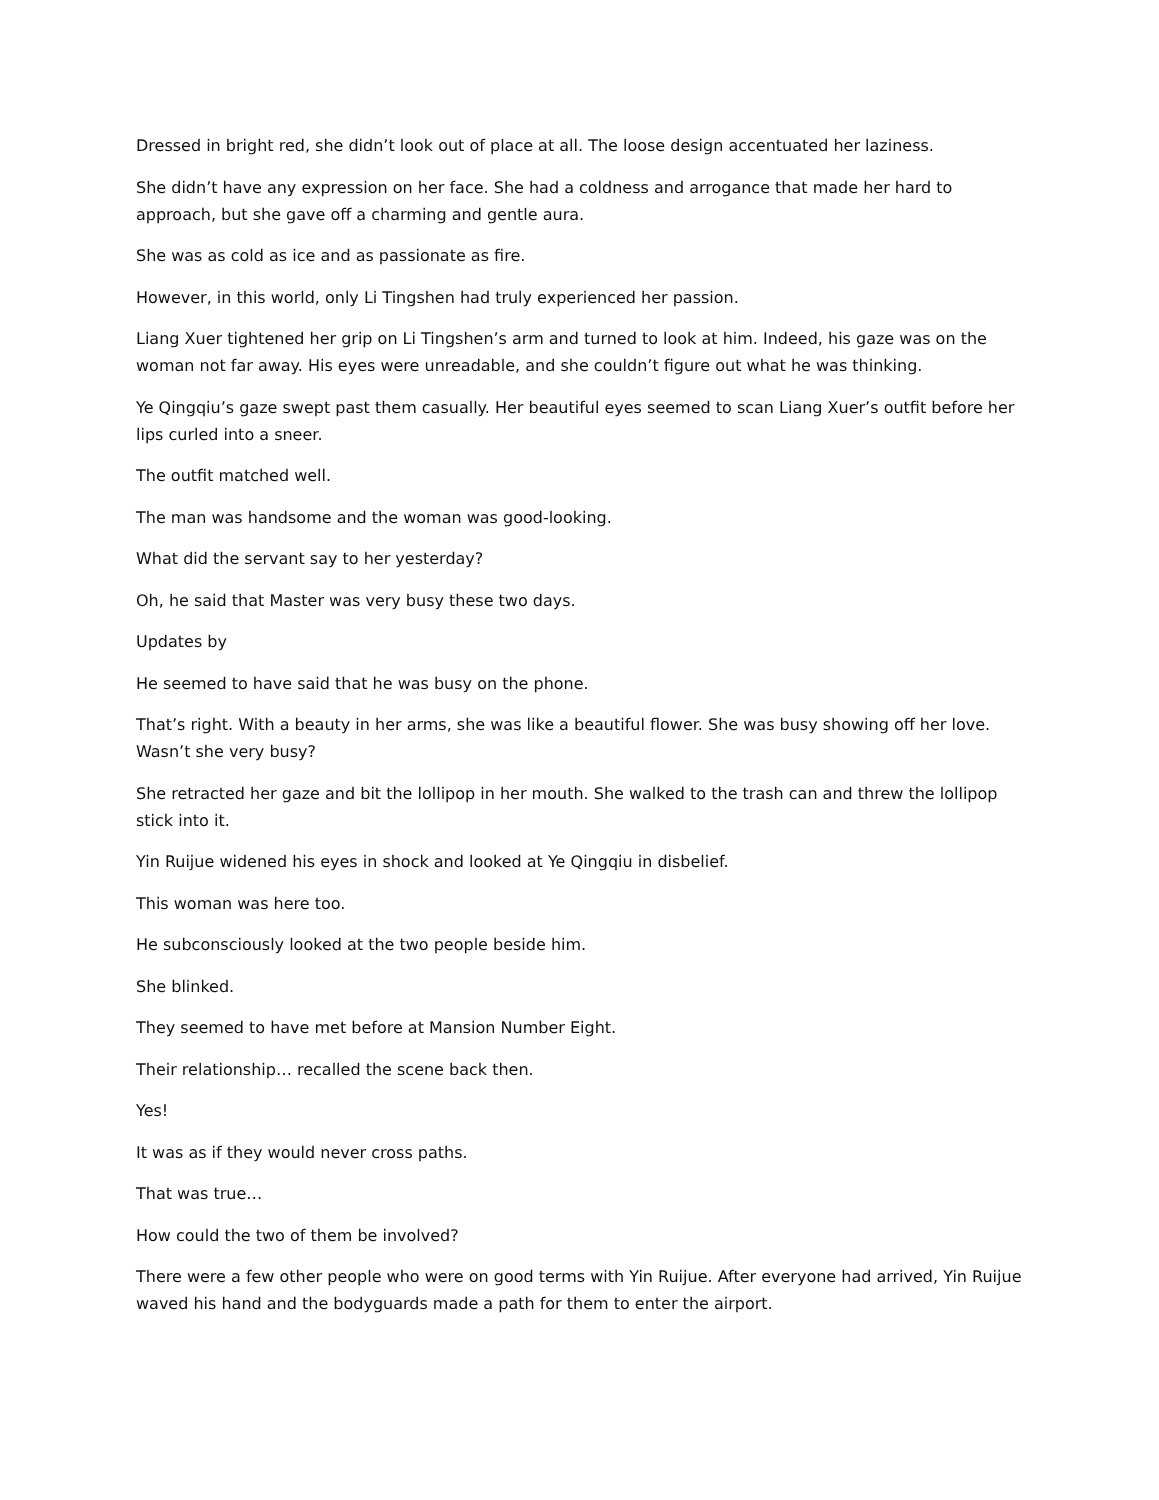Dressed in bright red, she didn’t look out of place at all. The loose design accentuated her laziness.
She didn’t have any expression on her face. She had a coldness and arrogance that made her hard to approach, but she gave off a charming and gentle aura.
She was as cold as ice and as passionate as fire.
However, in this world, only Li Tingshen had truly experienced her passion.
Liang Xuer tightened her grip on Li Tingshen’s arm and turned to look at him. Indeed, his gaze was on the woman not far away. His eyes were unreadable, and she couldn’t figure out what he was thinking.
Ye Qingqiu’s gaze swept past them casually. Her beautiful eyes seemed to scan Liang Xuer’s outfit before her lips curled into a sneer.
The outfit matched well.
The man was handsome and the woman was good-looking.
What did the servant say to her yesterday?
Oh, he said that Master was very busy these two days.
Updates by
He seemed to have said that he was busy on the phone.
That’s right. With a beauty in her arms, she was like a beautiful flower. She was busy showing off her love. Wasn’t she very busy?
She retracted her gaze and bit the lollipop in her mouth. She walked to the trash can and threw the lollipop stick into it.
Yin Ruijue widened his eyes in shock and looked at Ye Qingqiu in disbelief.
This woman was here too.
He subconsciously looked at the two people beside him.
She blinked.
They seemed to have met before at Mansion Number Eight.
Their relationship… recalled the scene back then.
Yes!
It was as if they would never cross paths.
That was true…
How could the two of them be involved?
There were a few other people who were on good terms with Yin Ruijue. After everyone had arrived, Yin Ruijue waved his hand and the bodyguards made a path for them to enter the airport.